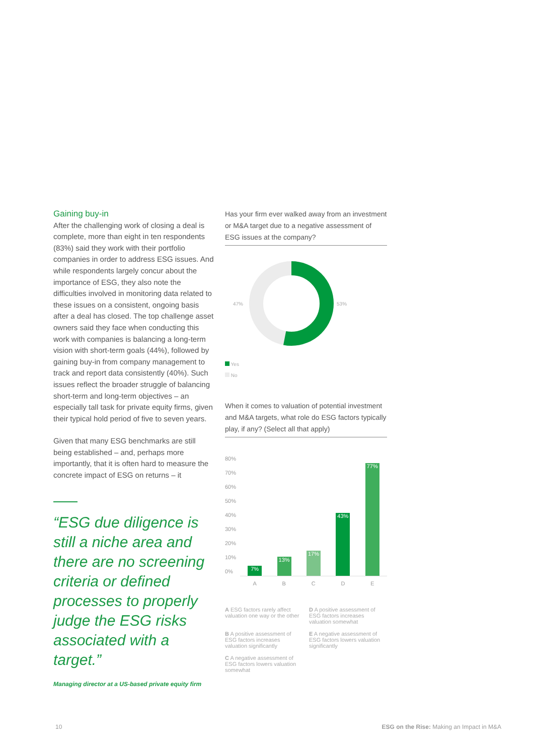Gaining buy-in
After the challenging work of closing a deal is complete, more than eight in ten respondents (83%) said they work with their portfolio companies in order to address ESG issues. And while respondents largely concur about the importance of ESG, they also note the difficulties involved in monitoring data related to these issues on a consistent, ongoing basis after a deal has closed. The top challenge asset owners said they face when conducting this work with companies is balancing a long-term vision with short-term goals (44%), followed by gaining buy-in from company management to track and report data consistently (40%). Such issues reflect the broader struggle of balancing short-term and long-term objectives – an especially tall task for private equity firms, given their typical hold period of five to seven years.
Given that many ESG benchmarks are still being established – and, perhaps more importantly, that it is often hard to measure the concrete impact of ESG on returns – it
“ESG due diligence is still a niche area and there are no screening criteria or defined processes to properly judge the ESG risks associated with a target.”
Managing director at a US-based private equity firm
Has your firm ever walked away from an investment or M&A target due to a negative assessment of ESG issues at the company?
47% 53%
Yes
No
When it comes to valuation of potential investment and M&A targets, what role do ESG factors typically play, if any? (Select all that apply)
80%
70%
60%
50%
40%
30%
20%
10%
0%
7%
13%
17%
43%
77%
ABCDE
A ESG factors rarely affect valuation one way or the other
D A positive assessment of ESG factors increases valuation somewhat
B A positive assessment of ESG factors increases valuation significantly
E A negative assessment of ESG factors lowers valuation significantly
C A negative assessment of ESG factors lowers valuation somewhat
10 ESG on the Rise: Making an Impact in M&A